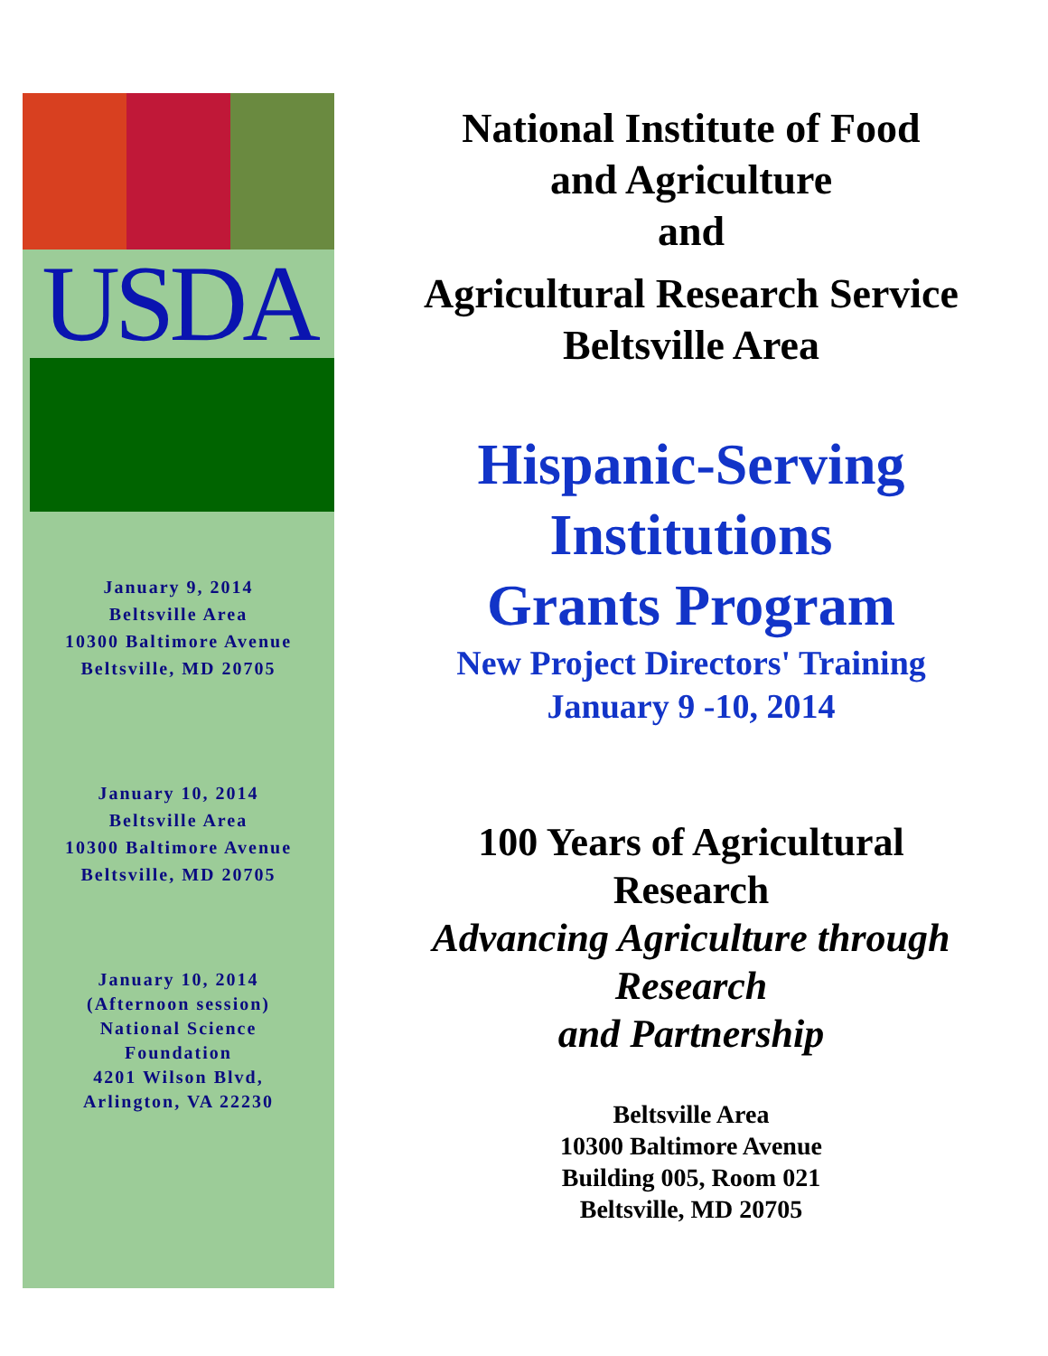USDA
January 9, 2014
Beltsville Area
10300 Baltimore Avenue
Beltsville, MD 20705
January 10, 2014
Beltsville Area
10300 Baltimore Avenue
Beltsville, MD 20705
January 10, 2014
(Afternoon session)
National Science
Foundation
4201 Wilson Blvd,
Arlington, VA 22230
National Institute of Food
and Agriculture
and
Agricultural Research Service
Beltsville Area
Hispanic-Serving
Institutions
Grants Program
New Project Directors' Training
January 9 -10, 2014
100 Years of Agricultural
Research
Advancing Agriculture through
Research
and Partnership
Beltsville Area
10300 Baltimore Avenue
Building 005, Room 021
Beltsville, MD 20705